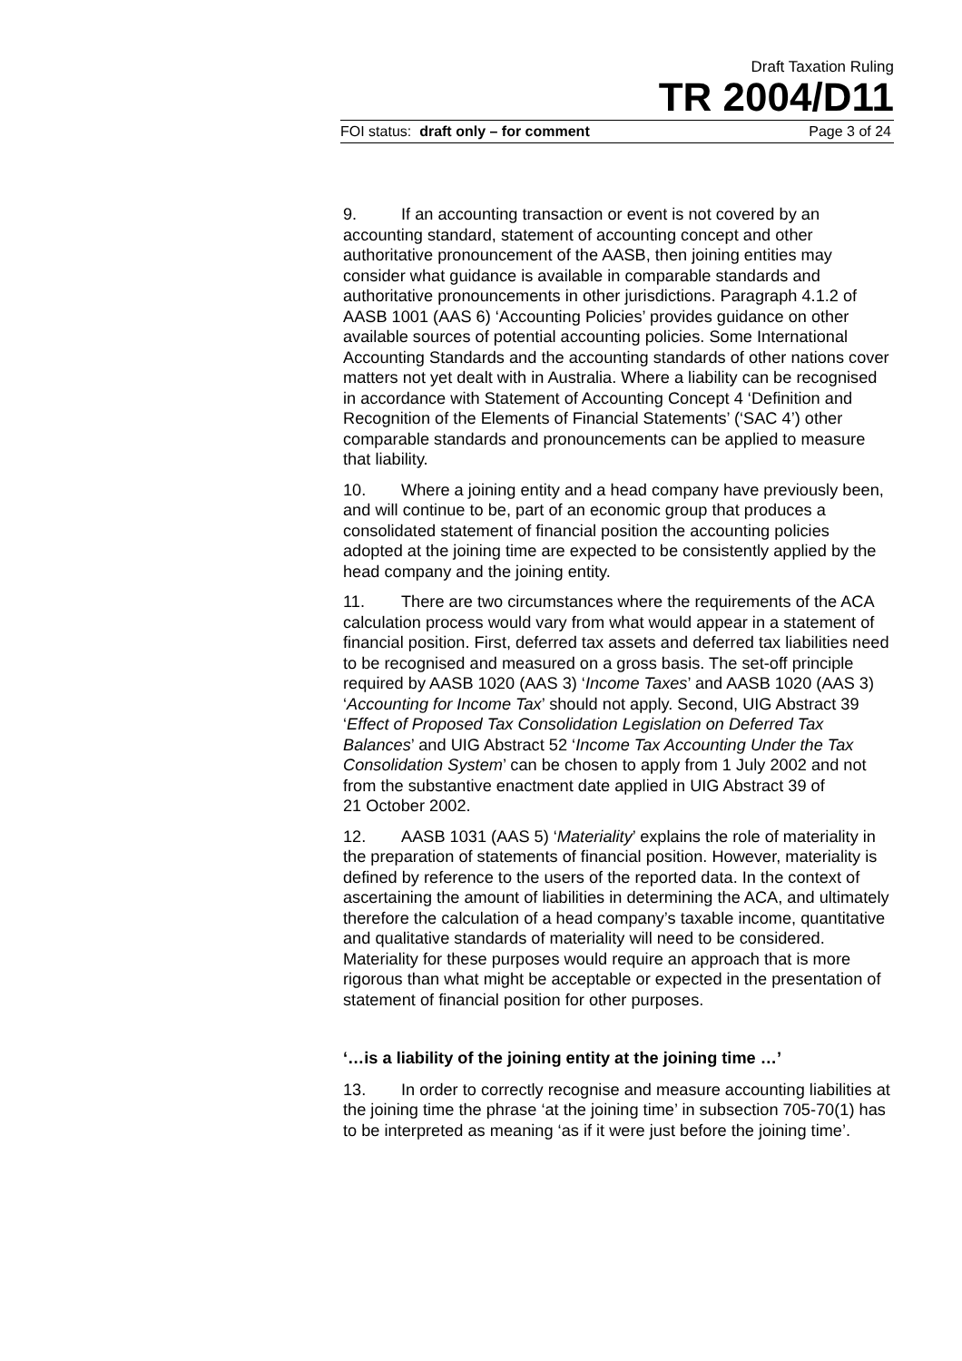Draft Taxation Ruling
TR 2004/D11
FOI status: draft only – for comment Page 3 of 24
9. If an accounting transaction or event is not covered by an accounting standard, statement of accounting concept and other authoritative pronouncement of the AASB, then joining entities may consider what guidance is available in comparable standards and authoritative pronouncements in other jurisdictions. Paragraph 4.1.2 of AASB 1001 (AAS 6) ‘Accounting Policies’ provides guidance on other available sources of potential accounting policies. Some International Accounting Standards and the accounting standards of other nations cover matters not yet dealt with in Australia. Where a liability can be recognised in accordance with Statement of Accounting Concept 4 ‘Definition and Recognition of the Elements of Financial Statements’ (‘SAC 4’) other comparable standards and pronouncements can be applied to measure that liability.
10. Where a joining entity and a head company have previously been, and will continue to be, part of an economic group that produces a consolidated statement of financial position the accounting policies adopted at the joining time are expected to be consistently applied by the head company and the joining entity.
11. There are two circumstances where the requirements of the ACA calculation process would vary from what would appear in a statement of financial position. First, deferred tax assets and deferred tax liabilities need to be recognised and measured on a gross basis. The set-off principle required by AASB 1020 (AAS 3) ‘Income Taxes’ and AASB 1020 (AAS 3) ‘Accounting for Income Tax’ should not apply. Second, UIG Abstract 39 ‘Effect of Proposed Tax Consolidation Legislation on Deferred Tax Balances’ and UIG Abstract 52 ‘Income Tax Accounting Under the Tax Consolidation System’ can be chosen to apply from 1 July 2002 and not from the substantive enactment date applied in UIG Abstract 39 of
21 October 2002.
12. AASB 1031 (AAS 5) ‘Materiality’ explains the role of materiality in the preparation of statements of financial position. However, materiality is defined by reference to the users of the reported data. In the context of ascertaining the amount of liabilities in determining the ACA, and ultimately therefore the calculation of a head company’s taxable income, quantitative and qualitative standards of materiality will need to be considered. Materiality for these purposes would require an approach that is more rigorous than what might be acceptable or expected in the presentation of statement of financial position for other purposes.
‘…is a liability of the joining entity at the joining time …’
13. In order to correctly recognise and measure accounting liabilities at the joining time the phrase ‘at the joining time’ in subsection 705-70(1) has to be interpreted as meaning ‘as if it were just before the joining time’.